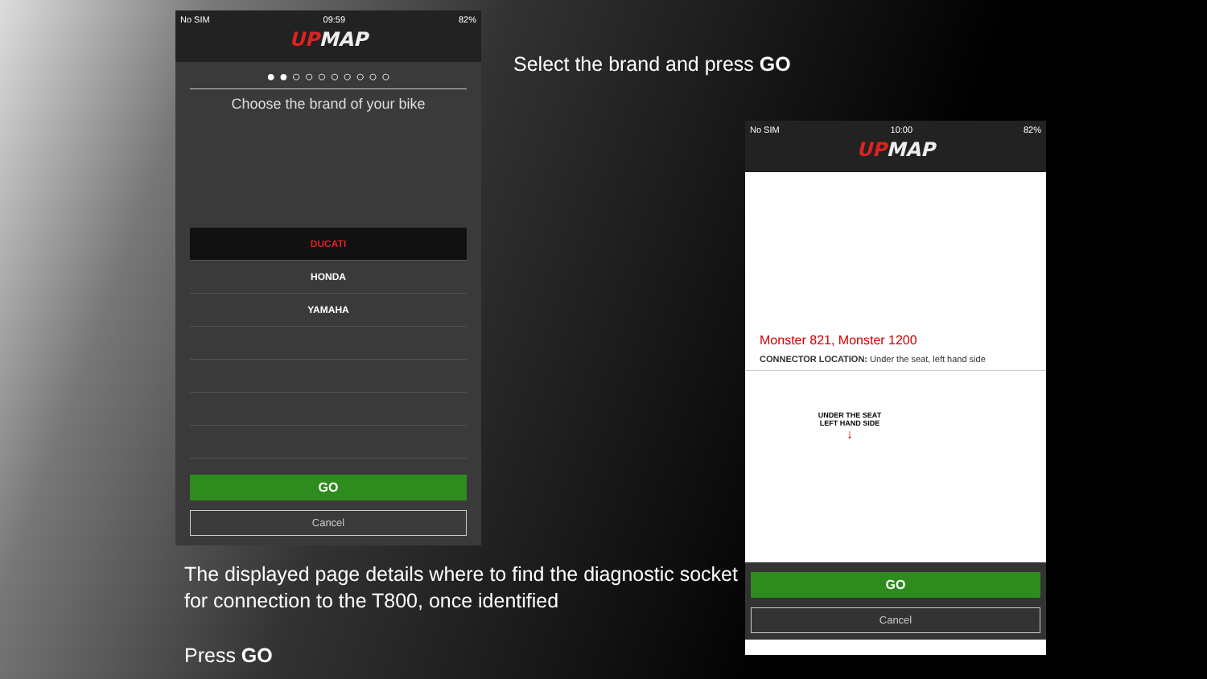No SIM 09:59 82%
UPMAP
● ● ○ ○ ○ ○ ○ ○ ○ ○
Choose the brand of your bike
DUCATI
HONDA
YAMAHA
GO
Cancel
Select the brand and press GO
No SIM 10:00 82%
UPMAP
Monster 821, Monster 1200
CONNECTOR LOCATION: Under the seat, left hand side
UNDER THE SEAT
LEFT HAND SIDE
↓
GO
Cancel
The displayed page details where to find the diagnostic socket for connection to the T800, once identified
Press GO